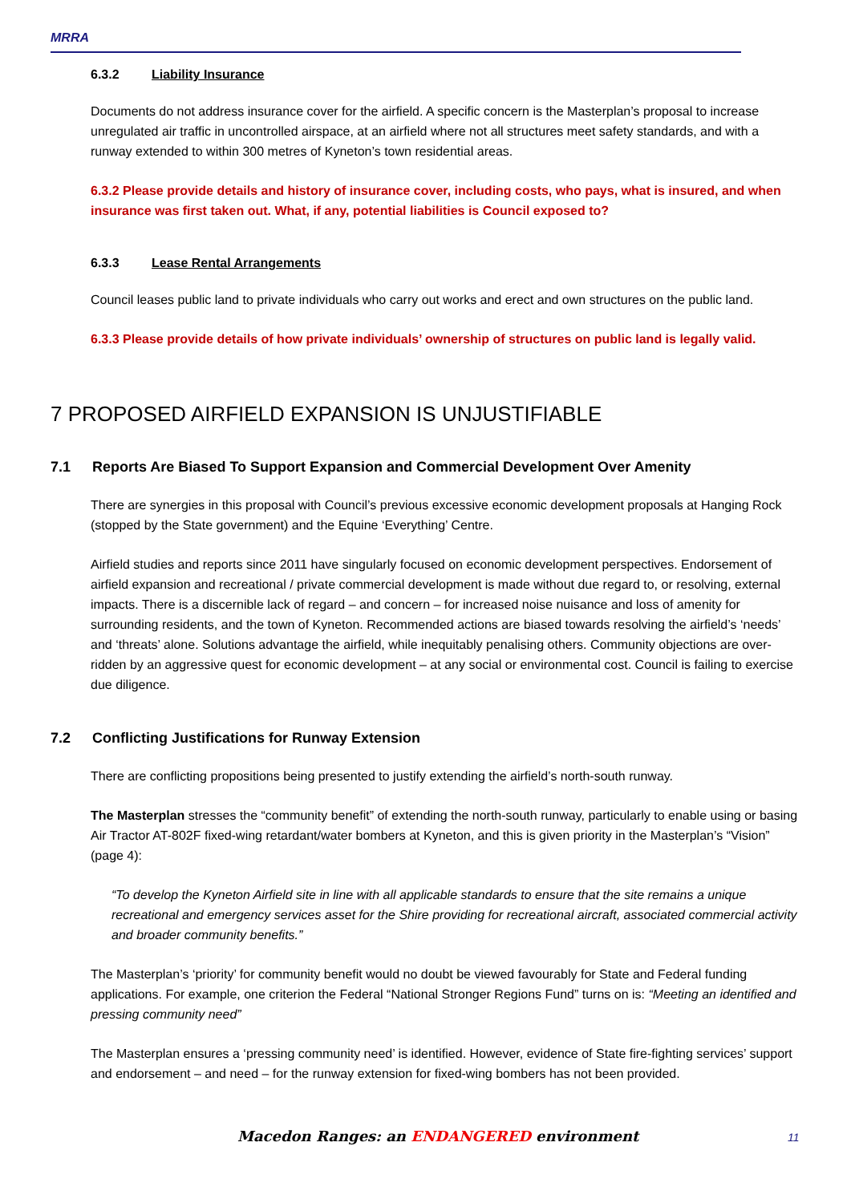MRRA
6.3.2 Liability Insurance
Documents do not address insurance cover for the airfield. A specific concern is the Masterplan’s proposal to increase unregulated air traffic in uncontrolled airspace, at an airfield where not all structures meet safety standards, and with a runway extended to within 300 metres of Kyneton’s town residential areas.
6.3.2 Please provide details and history of insurance cover, including costs, who pays, what is insured, and when insurance was first taken out. What, if any, potential liabilities is Council exposed to?
6.3.3 Lease Rental Arrangements
Council leases public land to private individuals who carry out works and erect and own structures on the public land.
6.3.3 Please provide details of how private individuals’ ownership of structures on public land is legally valid.
7 PROPOSED AIRFIELD EXPANSION IS UNJUSTIFIABLE
7.1 Reports Are Biased To Support Expansion and Commercial Development Over Amenity
There are synergies in this proposal with Council’s previous excessive economic development proposals at Hanging Rock (stopped by the State government) and the Equine ‘Everything’ Centre.
Airfield studies and reports since 2011 have singularly focused on economic development perspectives. Endorsement of airfield expansion and recreational / private commercial development is made without due regard to, or resolving, external impacts. There is a discernible lack of regard – and concern – for increased noise nuisance and loss of amenity for surrounding residents, and the town of Kyneton. Recommended actions are biased towards resolving the airfield’s ‘needs’ and ‘threats’ alone. Solutions advantage the airfield, while inequitably penalising others. Community objections are over-ridden by an aggressive quest for economic development – at any social or environmental cost. Council is failing to exercise due diligence.
7.2 Conflicting Justifications for Runway Extension
There are conflicting propositions being presented to justify extending the airfield’s north-south runway.
The Masterplan stresses the “community benefit” of extending the north-south runway, particularly to enable using or basing Air Tractor AT-802F fixed-wing retardant/water bombers at Kyneton, and this is given priority in the Masterplan’s “Vision” (page 4):
“To develop the Kyneton Airfield site in line with all applicable standards to ensure that the site remains a unique recreational and emergency services asset for the Shire providing for recreational aircraft, associated commercial activity and broader community benefits.”
The Masterplan’s ‘priority’ for community benefit would no doubt be viewed favourably for State and Federal funding applications. For example, one criterion the Federal “National Stronger Regions Fund” turns on is: “Meeting an identified and pressing community need”
The Masterplan ensures a ‘pressing community need’ is identified. However, evidence of State fire-fighting services’ support and endorsement – and need – for the runway extension for fixed-wing bombers has not been provided.
Macedon Ranges: an ENDANGERED environment 11